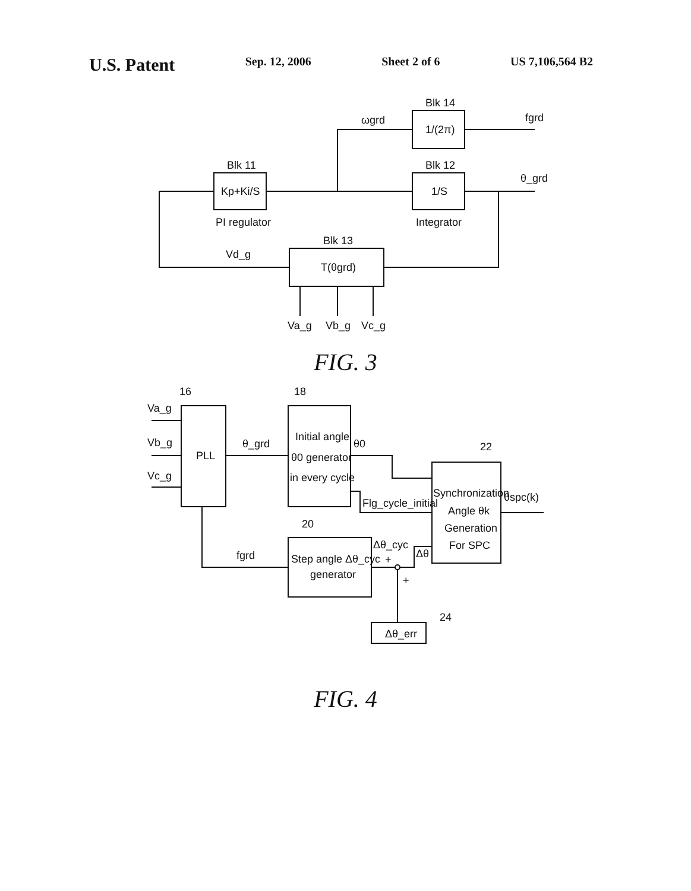U.S. Patent Sep. 12, 2006 Sheet 2 of 6 US 7,106,564 B2
Blk 11
Kp+Ki/S
PI regulator
Blk 12
1/S
Integrator
Blk 14
1/(2π)
Blk 13
T(θgrd)
ωgrd
fgrd
θ_grd
Vd_g
Va_g
Vb_g
Vc_g
FIG. 3
16
18
22
20
24
Va_g
Vb_g
Vc_g
PLL
θ_grd
Initial angle
θ0 generator
in every cycle
θ0
Flg_cycle_initial
Synchronization
Angle θk
Generation
For SPC
θspc(k)
fgrd
Step angle Δθ_cyc
generator
Δθ_cyc
+
+
Δθ
Δθ_err
FIG. 4